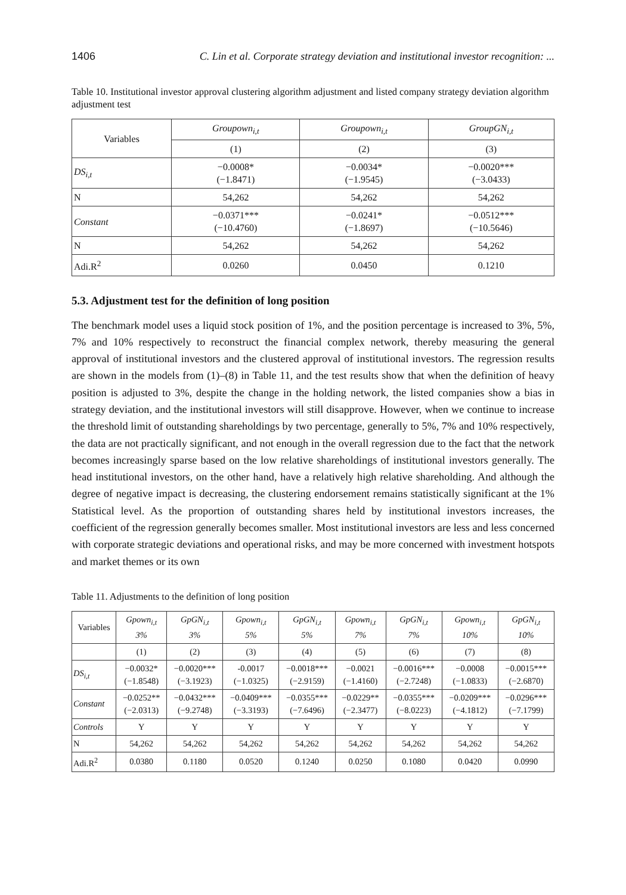1406 C. Lin et al. Corporate strategy deviation and institutional investor recognition: ...
Table 10. Institutional investor approval clustering algorithm adjustment and listed company strategy deviation algorithm adjustment test
| Variables | Groupown<sub>i,t</sub> | Groupown<sub>i,t</sub> | GroupGN<sub>i,t</sub> |
| --- | --- | --- | --- |
| | (1) | (2) | (3) |
| DS<sub>i,t</sub> | −0.0008* (−1.8471) | −0.0034* (−1.9545) | −0.0020*** (−3.0433) |
| N | 54,262 | 54,262 | 54,262 |
| Constant | −0.0371*** (−10.4760) | −0.0241* (−1.8697) | −0.0512*** (−10.5646) |
| N | 54,262 | 54,262 | 54,262 |
| Adi.R<sup>2</sup> | 0.0260 | 0.0450 | 0.1210 |
5.3. Adjustment test for the definition of long position
The benchmark model uses a liquid stock position of 1%, and the position percentage is increased to 3%, 5%, 7% and 10% respectively to reconstruct the financial complex network, thereby measuring the general approval of institutional investors and the clustered approval of institutional investors. The regression results are shown in the models from (1)–(8) in Table 11, and the test results show that when the definition of heavy position is adjusted to 3%, despite the change in the holding network, the listed companies show a bias in strategy deviation, and the institutional investors will still disapprove. However, when we continue to increase the threshold limit of outstanding shareholdings by two percentage, generally to 5%, 7% and 10% respectively, the data are not practically significant, and not enough in the overall regression due to the fact that the network becomes increasingly sparse based on the low relative shareholdings of institutional investors generally. The head institutional investors, on the other hand, have a relatively high relative shareholding. And although the degree of negative impact is decreasing, the clustering endorsement remains statistically significant at the 1% Statistical level. As the proportion of outstanding shares held by institutional investors increases, the coefficient of the regression generally becomes smaller. Most institutional investors are less and less concerned with corporate strategic deviations and operational risks, and may be more concerned with investment hotspots and market themes or its own
Table 11. Adjustments to the definition of long position
| Variables | Gpown<sub>i,t</sub> 3% | GpGN<sub>i,t</sub> 3% | Gpown<sub>i,t</sub> 5% | GpGN<sub>i,t</sub> 5% | Gpown<sub>i,t</sub> 7% | GpGN<sub>i,t</sub> 7% | Gpown<sub>i,t</sub> 10% | GpGN<sub>i,t</sub> 10% |
| --- | --- | --- | --- | --- | --- | --- | --- | --- |
| | (1) | (2) | (3) | (4) | (5) | (6) | (7) | (8) |
| DS<sub>i,t</sub> | −0.0032* (−1.8548) | −0.0020*** (−3.1923) | -0.0017 (−1.0325) | −0.0018*** (−2.9159) | −0.0021 (−1.4160) | −0.0016*** (−2.7248) | −0.0008 (−1.0833) | −0.0015*** (−2.6870) |
| Constant | −0.0252** (−2.0313) | −0.0432*** (−9.2748) | −0.0409*** (−3.3193) | −0.0355*** (−7.6496) | −0.0229** (−2.3477) | −0.0355*** (−8.0223) | −0.0209*** (−4.1812) | −0.0296*** (−7.1799) |
| Controls | Y | Y | Y | Y | Y | Y | Y | Y |
| N | 54,262 | 54,262 | 54,262 | 54,262 | 54,262 | 54,262 | 54,262 | 54,262 |
| Adi.R<sup>2</sup> | 0.0380 | 0.1180 | 0.0520 | 0.1240 | 0.0250 | 0.1080 | 0.0420 | 0.0990 |